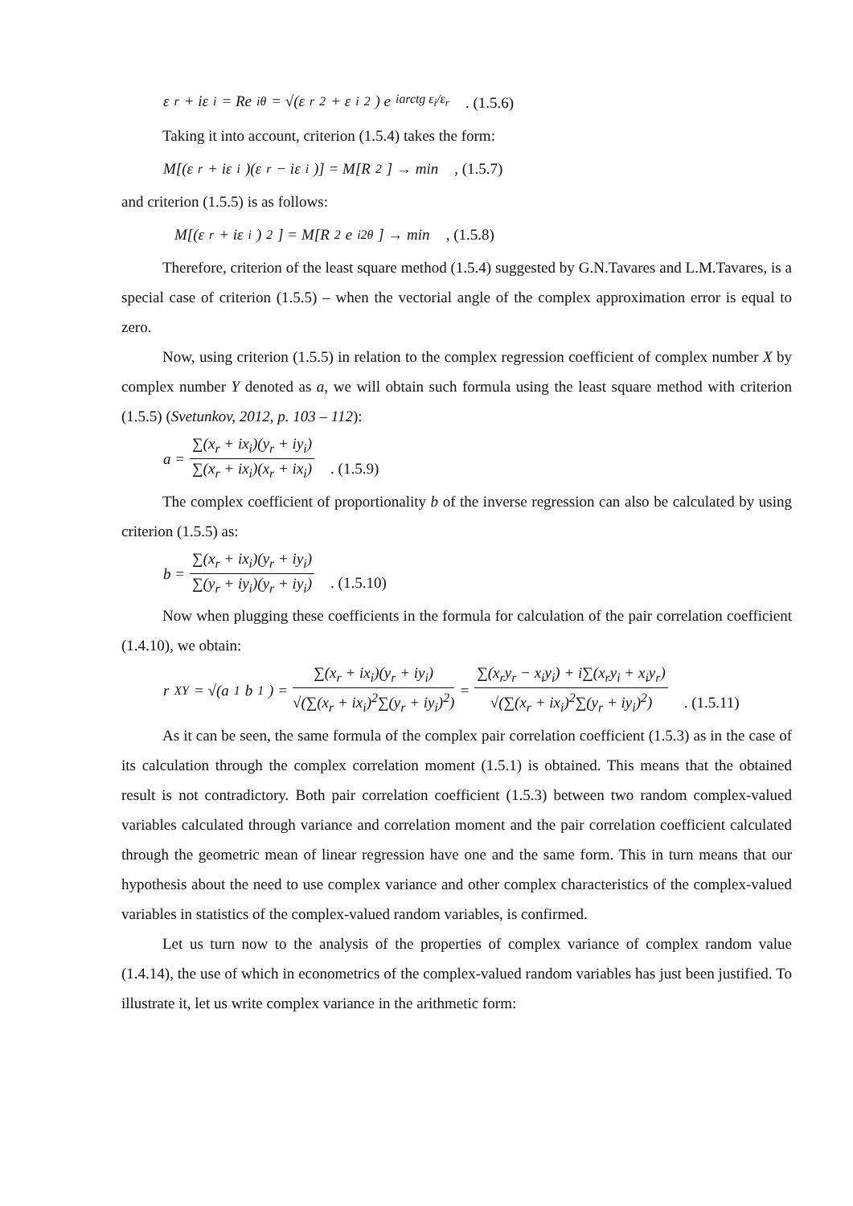ε<sub>r</sub> + iε<sub>i</sub> = Re<sup>iθ</sup> = √(ε<sub>r</sub><sup>2</sup> + ε<sub>i</sub><sup>2</sup>) e<sup>iarctg ε<sub>i</sub>/ε<sub>r</sub></sup> . (1.5.6)
Taking it into account, criterion (1.5.4) takes the form:
M[(ε<sub>r</sub> + iε<sub>i</sub>)(ε<sub>r</sub> − iε<sub>i</sub>)] = M[R<sup>2</sup>] → min , (1.5.7)
and criterion (1.5.5) is as follows:
M[(ε<sub>r</sub> + iε<sub>i</sub>)<sup>2</sup>] = M[R<sup>2</sup>e<sup>i2θ</sup>] → min , (1.5.8)
Therefore, criterion of the least square method (1.5.4) suggested by G.N.Tavares and L.M.Tavares, is a special case of criterion (1.5.5) – when the vectorial angle of the complex approximation error is equal to zero.
Now, using criterion (1.5.5) in relation to the complex regression coefficient of complex number X by complex number Y denoted as a, we will obtain such formula using the least square method with criterion (1.5.5) (Svetunkov, 2012, p. 103 – 112):
a = ∑(x<sub>r</sub> + ix<sub>i</sub>)(y<sub>r</sub> + iy<sub>i</sub>) ∑(x<sub>r</sub> + ix<sub>i</sub>)(x<sub>r</sub> + ix<sub>i</sub>) . (1.5.9)
The complex coefficient of proportionality b of the inverse regression can also be calculated by using criterion (1.5.5) as:
b = ∑(x<sub>r</sub> + ix<sub>i</sub>)(y<sub>r</sub> + iy<sub>i</sub>) ∑(y<sub>r</sub> + iy<sub>i</sub>)(y<sub>r</sub> + iy<sub>i</sub>) . (1.5.10)
Now when plugging these coefficients in the formula for calculation of the pair correlation coefficient (1.4.10), we obtain:
r<sub>XY</sub> = √(a<sub>1</sub>b<sub>1</sub>) = ∑(x<sub>r</sub> + ix<sub>i</sub>)(y<sub>r</sub> + iy<sub>i</sub>) √(∑(x<sub>r</sub> + ix<sub>i</sub>)<sup>2</sup>∑(y<sub>r</sub> + iy<sub>i</sub>)<sup>2</sup>) = ∑(x<sub>r</sub>y<sub>r</sub> − x<sub>i</sub>y<sub>i</sub>) + i∑(x<sub>r</sub>y<sub>i</sub> + x<sub>i</sub>y<sub>r</sub>) √(∑(x<sub>r</sub> + ix<sub>i</sub>)<sup>2</sup>∑(y<sub>r</sub> + iy<sub>i</sub>)<sup>2</sup>) . (1.5.11)
As it can be seen, the same formula of the complex pair correlation coefficient (1.5.3) as in the case of its calculation through the complex correlation moment (1.5.1) is obtained. This means that the obtained result is not contradictory. Both pair correlation coefficient (1.5.3) between two random complex-valued variables calculated through variance and correlation moment and the pair correlation coefficient calculated through the geometric mean of linear regression have one and the same form. This in turn means that our hypothesis about the need to use complex variance and other complex characteristics of the complex-valued variables in statistics of the complex-valued random variables, is confirmed.
Let us turn now to the analysis of the properties of complex variance of complex random value (1.4.14), the use of which in econometrics of the complex-valued random variables has just been justified. To illustrate it, let us write complex variance in the arithmetic form: